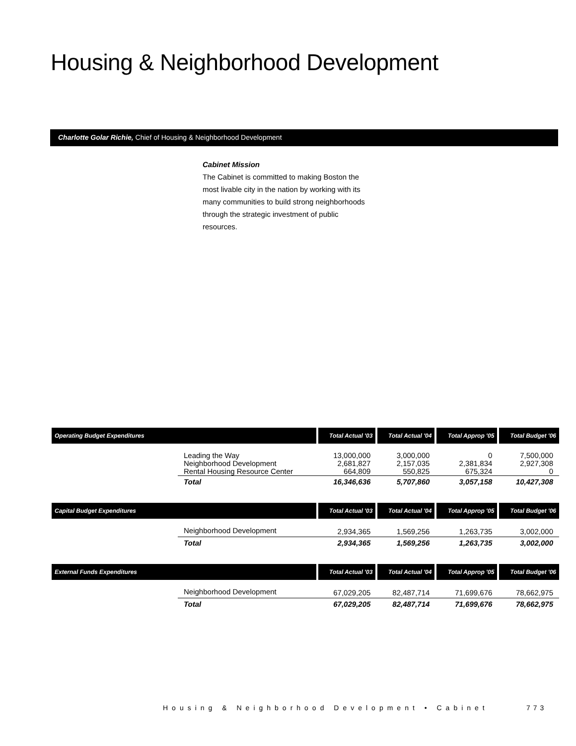Housing & Neighborhood Development
Charlotte Golar Richie, Chief of Housing & Neighborhood Development
Cabinet Mission
The Cabinet is committed to making Boston the most livable city in the nation by working with its many communities to build strong neighborhoods through the strategic investment of public resources.
| Operating Budget Expenditures | | Total Actual '03 | Total Actual '04 | Total Approp '05 | Total Budget '06 |
| --- | --- | --- | --- | --- | --- |
| | Leading the Way Neighborhood Development Rental Housing Resource Center | 13,000,000 2,681,827 664,809 | 3,000,000 2,157,035 550,825 | 0 2,381,834 675,324 | 7,500,000 2,927,308 0 |
| | Total | 16,346,636 | 5,707,860 | 3,057,158 | 10,427,308 |
| Capital Budget Expenditures | | Total Actual '03 | Total Actual '04 | Total Approp '05 | Total Budget '06 |
| | Neighborhood Development | 2,934,365 | 1,569,256 | 1,263,735 | 3,002,000 |
| | Total | 2,934,365 | 1,569,256 | 1,263,735 | 3,002,000 |
| External Funds Expenditures | | Total Actual '03 | Total Actual '04 | Total Approp '05 | Total Budget '06 |
| | Neighborhood Development | 67,029,205 | 82,487,714 | 71,699,676 | 78,662,975 |
| | Total | 67,029,205 | 82,487,714 | 71,699,676 | 78,662,975 |
Housing & Neighborhood Development • Cabinet
773